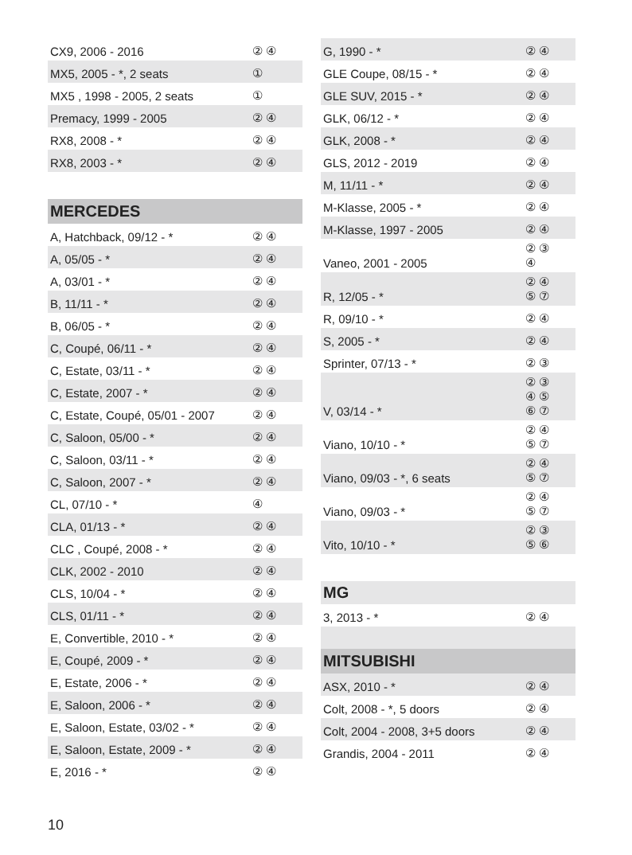| CX9, 2006 - 2016 | ② ④ |
| MX5, 2005 - *, 2 seats | ① |
| MX5 , 1998 - 2005, 2 seats | ① |
| Premacy, 1999 - 2005 | ② ④ |
| RX8, 2008 - * | ② ④ |
| RX8, 2003 - * | ② ④ |
| MERCEDES | |
| A, Hatchback, 09/12 - * | ② ④ |
| A, 05/05 - * | ② ④ |
| A, 03/01 - * | ② ④ |
| B, 11/11 - * | ② ④ |
| B, 06/05 - * | ② ④ |
| C, Coupé, 06/11 - * | ② ④ |
| C, Estate, 03/11 - * | ② ④ |
| C, Estate, 2007 - * | ② ④ |
| C, Estate, Coupé, 05/01 - 2007 | ② ④ |
| C, Saloon, 05/00 - * | ② ④ |
| C, Saloon, 03/11 - * | ② ④ |
| C, Saloon, 2007 - * | ② ④ |
| CL, 07/10 - * | ④ |
| CLA, 01/13 - * | ② ④ |
| CLC , Coupé, 2008 - * | ② ④ |
| CLK, 2002 - 2010 | ② ④ |
| CLS, 10/04 - * | ② ④ |
| CLS, 01/11 - * | ② ④ |
| E, Convertible, 2010 - * | ② ④ |
| E, Coupé, 2009 - * | ② ④ |
| E, Estate, 2006 - * | ② ④ |
| E, Saloon, 2006 - * | ② ④ |
| E, Saloon, Estate, 03/02 - * | ② ④ |
| E, Saloon, Estate, 2009 - * | ② ④ |
| E, 2016 - * | ② ④ |
| G, 1990 - * | ② ④ |
| GLE Coupe, 08/15 - * | ② ④ |
| GLE SUV, 2015 - * | ② ④ |
| GLK, 06/12 - * | ② ④ |
| GLK, 2008 - * | ② ④ |
| GLS, 2012 - 2019 | ② ④ |
| M, 11/11 - * | ② ④ |
| M-Klasse, 2005 - * | ② ④ |
| M-Klasse, 1997 - 2005 | ② ④ |
| Vaneo, 2001 - 2005 | ② ③ ④ |
| R, 12/05 - * | ② ④ ⑤ ⑦ |
| R, 09/10 - * | ② ④ |
| S, 2005 - * | ② ④ |
| Sprinter, 07/13 - * | ② ③ |
| V, 03/14 - * | ② ③ ④ ⑤ ⑥ ⑦ |
| Viano, 10/10 - * | ② ④ ⑤ ⑦ |
| Viano, 09/03 - *, 6 seats | ② ④ ⑤ ⑦ |
| Viano, 09/03 - * | ② ④ ⑤ ⑦ |
| Vito, 10/10 - * | ② ③ ⑤ ⑥ |
| MG | |
| 3, 2013 - * | ② ④ |
| MITSUBISHI | |
| ASX, 2010 - * | ② ④ |
| Colt, 2008 - *, 5 doors | ② ④ |
| Colt, 2004 - 2008, 3+5 doors | ② ④ |
| Grandis, 2004 - 2011 | ② ④ |
10